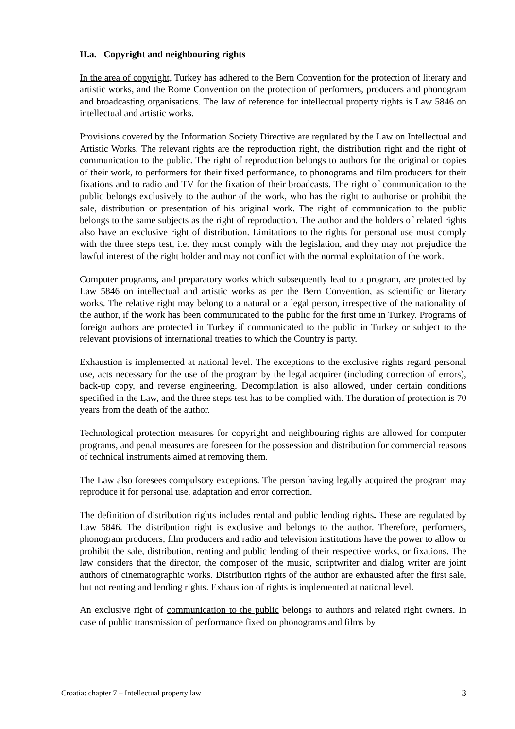II.a. Copyright and neighbouring rights
In the area of copyright, Turkey has adhered to the Bern Convention for the protection of literary and artistic works, and the Rome Convention on the protection of performers, producers and phonogram and broadcasting organisations. The law of reference for intellectual property rights is Law 5846 on intellectual and artistic works.
Provisions covered by the Information Society Directive are regulated by the Law on Intellectual and Artistic Works. The relevant rights are the reproduction right, the distribution right and the right of communication to the public. The right of reproduction belongs to authors for the original or copies of their work, to performers for their fixed performance, to phonograms and film producers for their fixations and to radio and TV for the fixation of their broadcasts. The right of communication to the public belongs exclusively to the author of the work, who has the right to authorise or prohibit the sale, distribution or presentation of his original work. The right of communication to the public belongs to the same subjects as the right of reproduction. The author and the holders of related rights also have an exclusive right of distribution. Limitations to the rights for personal use must comply with the three steps test, i.e. they must comply with the legislation, and they may not prejudice the lawful interest of the right holder and may not conflict with the normal exploitation of the work.
Computer programs, and preparatory works which subsequently lead to a program, are protected by Law 5846 on intellectual and artistic works as per the Bern Convention, as scientific or literary works. The relative right may belong to a natural or a legal person, irrespective of the nationality of the author, if the work has been communicated to the public for the first time in Turkey. Programs of foreign authors are protected in Turkey if communicated to the public in Turkey or subject to the relevant provisions of international treaties to which the Country is party.
Exhaustion is implemented at national level. The exceptions to the exclusive rights regard personal use, acts necessary for the use of the program by the legal acquirer (including correction of errors), back-up copy, and reverse engineering. Decompilation is also allowed, under certain conditions specified in the Law, and the three steps test has to be complied with. The duration of protection is 70 years from the death of the author.
Technological protection measures for copyright and neighbouring rights are allowed for computer programs, and penal measures are foreseen for the possession and distribution for commercial reasons of technical instruments aimed at removing them.
The Law also foresees compulsory exceptions. The person having legally acquired the program may reproduce it for personal use, adaptation and error correction.
The definition of distribution rights includes rental and public lending rights. These are regulated by Law 5846. The distribution right is exclusive and belongs to the author. Therefore, performers, phonogram producers, film producers and radio and television institutions have the power to allow or prohibit the sale, distribution, renting and public lending of their respective works, or fixations. The law considers that the director, the composer of the music, scriptwriter and dialog writer are joint authors of cinematographic works. Distribution rights of the author are exhausted after the first sale, but not renting and lending rights. Exhaustion of rights is implemented at national level.
An exclusive right of communication to the public belongs to authors and related right owners. In case of public transmission of performance fixed on phonograms and films by
Croatia: chapter 7 – Intellectual property law 3